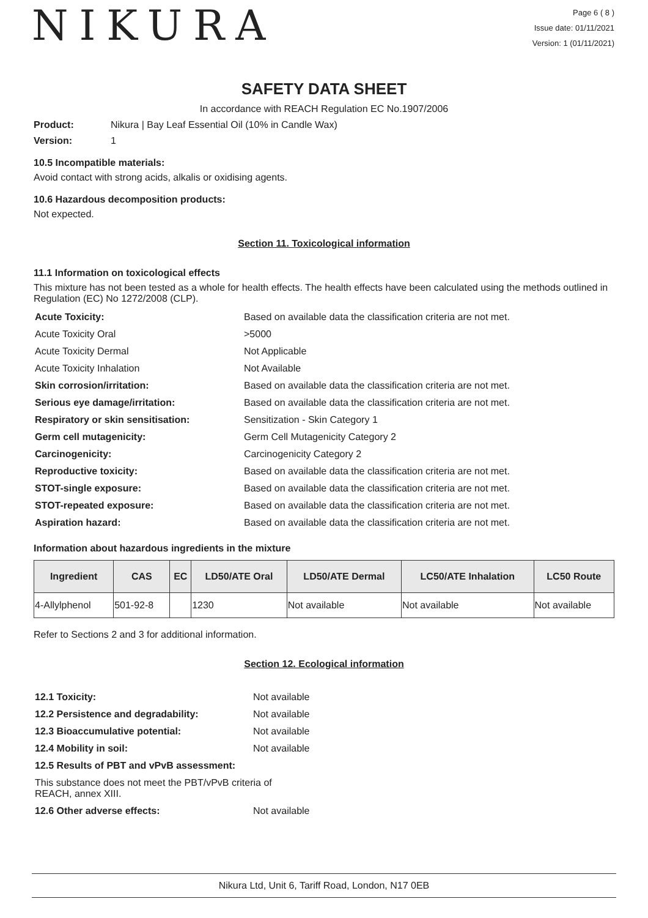NIKURA
Page 6 ( 8 )
Issue date: 01/11/2021
Version: 1 (01/11/2021)
SAFETY DATA SHEET
In accordance with REACH Regulation EC No.1907/2006
Product: Nikura | Bay Leaf Essential Oil (10% in Candle Wax)
Version: 1
10.5 Incompatible materials:
Avoid contact with strong acids, alkalis or oxidising agents.
10.6 Hazardous decomposition products:
Not expected.
Section 11. Toxicological information
11.1 Information on toxicological effects
This mixture has not been tested as a whole for health effects. The health effects have been calculated using the methods outlined in Regulation (EC) No 1272/2008 (CLP).
| Acute Toxicity: | Based on available data the classification criteria are not met. |
| Acute Toxicity Oral | >5000 |
| Acute Toxicity Dermal | Not Applicable |
| Acute Toxicity Inhalation | Not Available |
| Skin corrosion/irritation: | Based on available data the classification criteria are not met. |
| Serious eye damage/irritation: | Based on available data the classification criteria are not met. |
| Respiratory or skin sensitisation: | Sensitization - Skin Category 1 |
| Germ cell mutagenicity: | Germ Cell Mutagenicity Category 2 |
| Carcinogenicity: | Carcinogenicity Category 2 |
| Reproductive toxicity: | Based on available data the classification criteria are not met. |
| STOT-single exposure: | Based on available data the classification criteria are not met. |
| STOT-repeated exposure: | Based on available data the classification criteria are not met. |
| Aspiration hazard: | Based on available data the classification criteria are not met. |
Information about hazardous ingredients in the mixture
| Ingredient | CAS | EC | LD50/ATE Oral | LD50/ATE Dermal | LC50/ATE Inhalation | LC50 Route |
| --- | --- | --- | --- | --- | --- | --- |
| 4-Allylphenol | 501-92-8 | | 1230 | Not available | Not available | Not available |
Refer to Sections 2 and 3 for additional information.
Section 12. Ecological information
| 12.1 Toxicity: | Not available |
| 12.2 Persistence and degradability: | Not available |
| 12.3 Bioaccumulative potential: | Not available |
| 12.4 Mobility in soil: | Not available |
| 12.5 Results of PBT and vPvB assessment: | |
| This substance does not meet the PBT/vPvB criteria of REACH, annex XIII. | |
| 12.6 Other adverse effects: | Not available |
Nikura Ltd, Unit 6, Tariff Road, London, N17 0EB